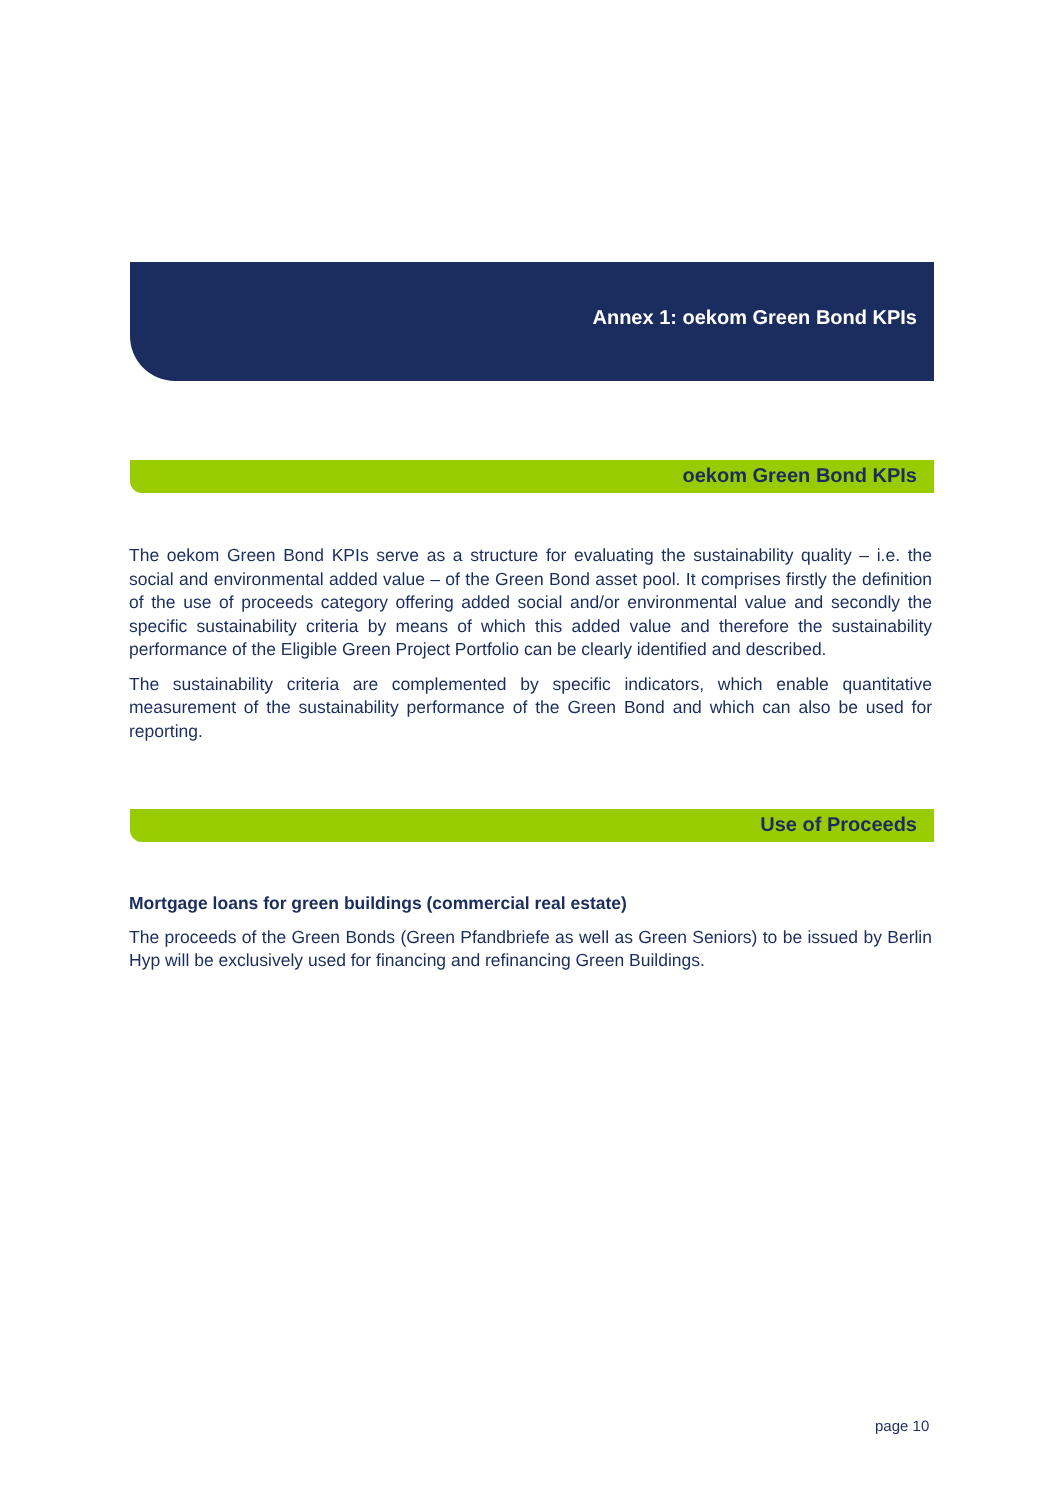Annex 1: oekom Green Bond KPIs
oekom Green Bond KPIs
The oekom Green Bond KPIs serve as a structure for evaluating the sustainability quality – i.e. the social and environmental added value – of the Green Bond asset pool. It comprises firstly the definition of the use of proceeds category offering added social and/or environmental value and secondly the specific sustainability criteria by means of which this added value and therefore the sustainability performance of the Eligible Green Project Portfolio can be clearly identified and described.
The sustainability criteria are complemented by specific indicators, which enable quantitative measurement of the sustainability performance of the Green Bond and which can also be used for reporting.
Use of Proceeds
Mortgage loans for green buildings (commercial real estate)
The proceeds of the Green Bonds (Green Pfandbriefe as well as Green Seniors) to be issued by Berlin Hyp will be exclusively used for financing and refinancing Green Buildings.
page 10